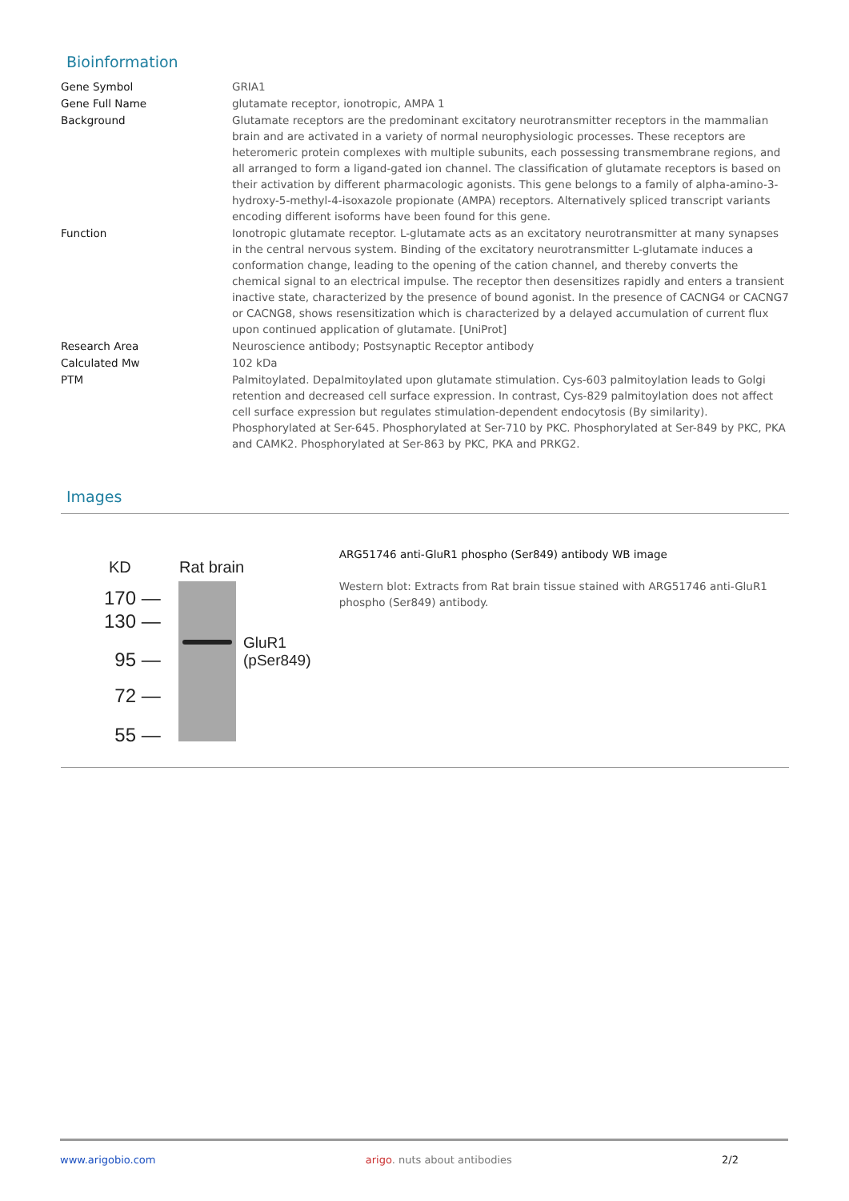Bioinformation
| Gene Symbol | GRIA1 |
| Gene Full Name | glutamate receptor, ionotropic, AMPA 1 |
| Background | Glutamate receptors are the predominant excitatory neurotransmitter receptors in the mammalian brain and are activated in a variety of normal neurophysiologic processes. These receptors are heteromeric protein complexes with multiple subunits, each possessing transmembrane regions, and all arranged to form a ligand-gated ion channel. The classification of glutamate receptors is based on their activation by different pharmacologic agonists. This gene belongs to a family of alpha-amino-3-hydroxy-5-methyl-4-isoxazole propionate (AMPA) receptors. Alternatively spliced transcript variants encoding different isoforms have been found for this gene. |
| Function | Ionotropic glutamate receptor. L-glutamate acts as an excitatory neurotransmitter at many synapses in the central nervous system. Binding of the excitatory neurotransmitter L-glutamate induces a conformation change, leading to the opening of the cation channel, and thereby converts the chemical signal to an electrical impulse. The receptor then desensitizes rapidly and enters a transient inactive state, characterized by the presence of bound agonist. In the presence of CACNG4 or CACNG7 or CACNG8, shows resensitization which is characterized by a delayed accumulation of current flux upon continued application of glutamate. [UniProt] |
| Research Area | Neuroscience antibody; Postsynaptic Receptor antibody |
| Calculated Mw | 102 kDa |
| PTM | Palmitoylated. Depalmitoylated upon glutamate stimulation. Cys-603 palmitoylation leads to Golgi retention and decreased cell surface expression. In contrast, Cys-829 palmitoylation does not affect cell surface expression but regulates stimulation-dependent endocytosis (By similarity). Phosphorylated at Ser-645. Phosphorylated at Ser-710 by PKC. Phosphorylated at Ser-849 by PKC, PKA and CAMK2. Phosphorylated at Ser-863 by PKC, PKA and PRKG2. |
Images
KD Rat brain
170 —
130 —
95 —
72 —
55 —
GluR1 (pSer849)
ARG51746 anti-GluR1 phospho (Ser849) antibody WB image
Western blot: Extracts from Rat brain tissue stained with ARG51746 anti-GluR1 phospho (Ser849) antibody.
www.arigobio.com arigo. nuts about antibodies 2/2